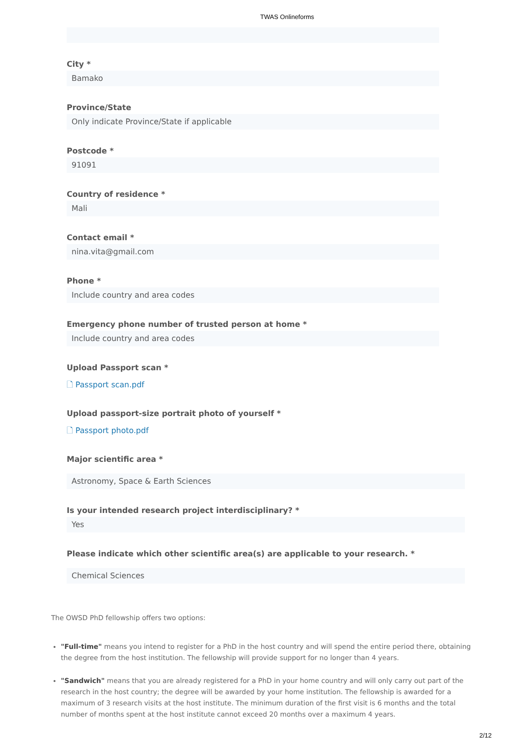TWAS Onlineforms
City *
Bamako
Province/State
Only indicate Province/State if applicable
Postcode *
91091
Country of residence *
Mali
Contact email *
nina.vita@gmail.com
Phone *
Include country and area codes
Emergency phone number of trusted person at home *
Include country and area codes
Upload Passport scan *
🗋 Passport scan.pdf
Upload passport-size portrait photo of yourself *
🗋 Passport photo.pdf
Major scientific area *
Astronomy, Space & Earth Sciences
Is your intended research project interdisciplinary? *
Yes
Please indicate which other scientific area(s) are applicable to your research. *
Chemical Sciences
The OWSD PhD fellowship offers two options:
"Full-time" means you intend to register for a PhD in the host country and will spend the entire period there, obtaining the degree from the host institution. The fellowship will provide support for no longer than 4 years.
"Sandwich" means that you are already registered for a PhD in your home country and will only carry out part of the research in the host country; the degree will be awarded by your home institution. The fellowship is awarded for a maximum of 3 research visits at the host institute. The minimum duration of the first visit is 6 months and the total number of months spent at the host institute cannot exceed 20 months over a maximum 4 years.
2/12